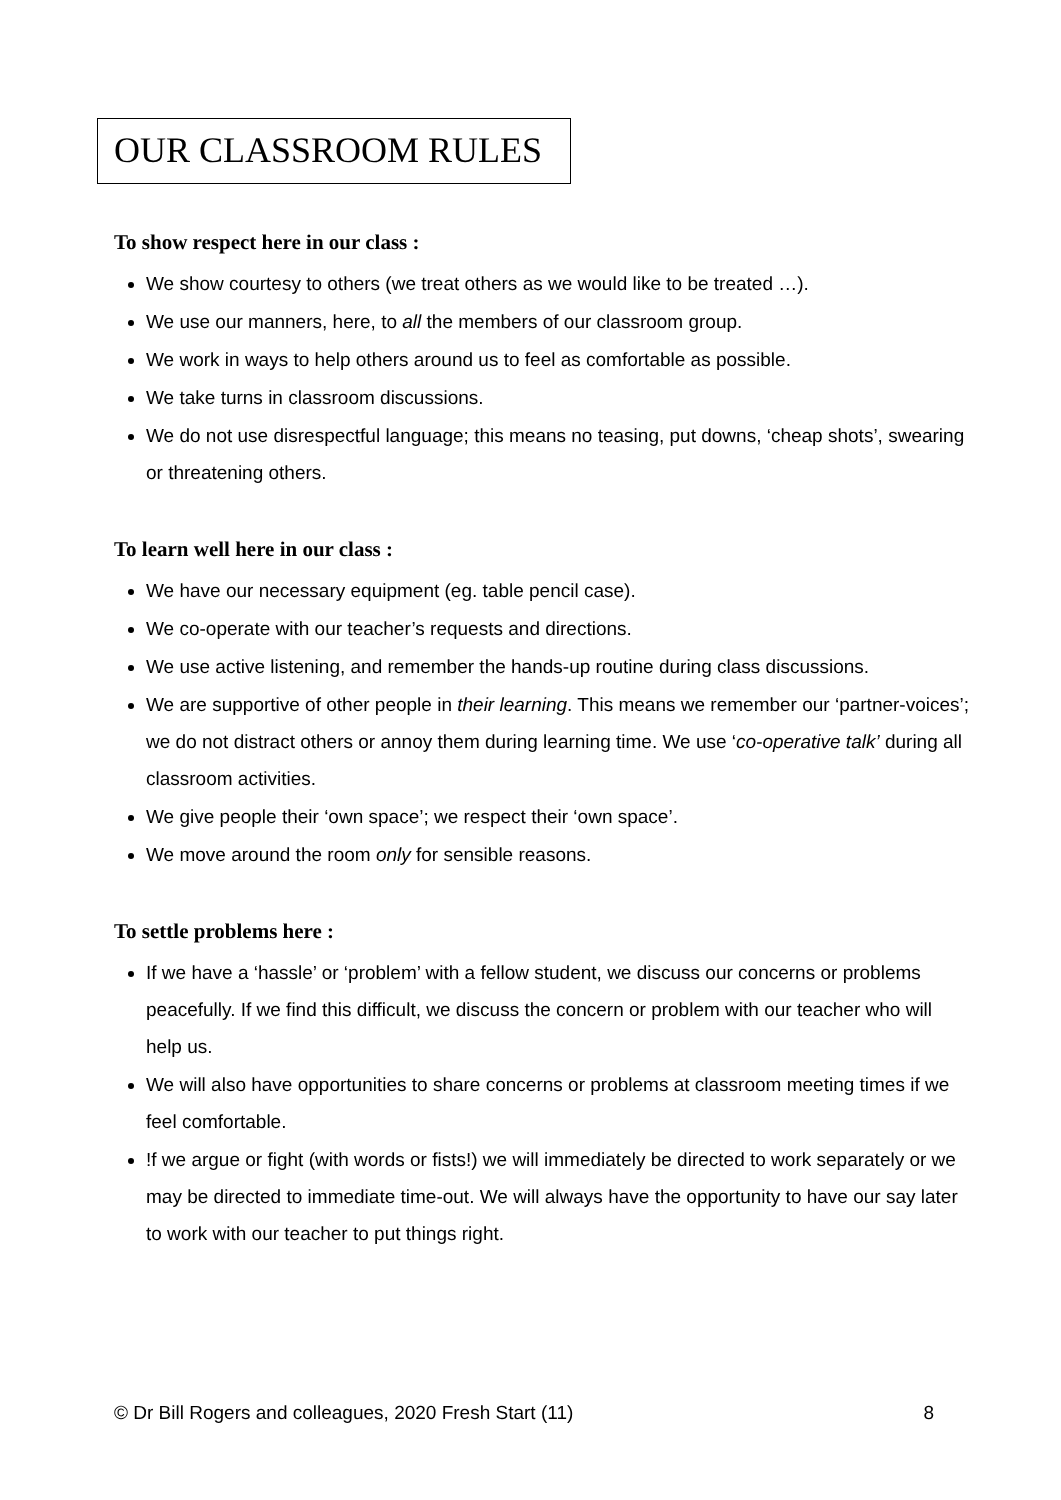OUR CLASSROOM RULES
To show respect here in our class :
We show courtesy to others (we treat others as we would like to be treated …).
We use our manners, here, to all the members of our classroom group.
We work in ways to help others around us to feel as comfortable as possible.
We take turns in classroom discussions.
We do not use disrespectful language; this means no teasing, put downs, ‘cheap shots’, swearing or threatening others.
To learn well here in our class :
We have our necessary equipment (eg. table pencil case).
We co-operate with our teacher’s requests and directions.
We use active listening, and remember the hands-up routine during class discussions.
We are supportive of other people in their learning. This means we remember our ‘partner-voices’; we do not distract others or annoy them during learning time. We use ‘co-operative talk’ during all classroom activities.
We give people their ‘own space’; we respect their ‘own space’.
We move around the room only for sensible reasons.
To settle problems here :
If we have a ‘hassle’ or ‘problem’ with a fellow student, we discuss our concerns or problems peacefully. If we find this difficult, we discuss the concern or problem with our teacher who will help us.
We will also have opportunities to share concerns or problems at classroom meeting times if we feel comfortable.
!f we argue or fight (with words or fists!) we will immediately be directed to work separately or we may be directed to immediate time-out. We will always have the opportunity to have our say later to work with our teacher to put things right.
© Dr Bill Rogers and colleagues, 2020 Fresh Start (11) 8